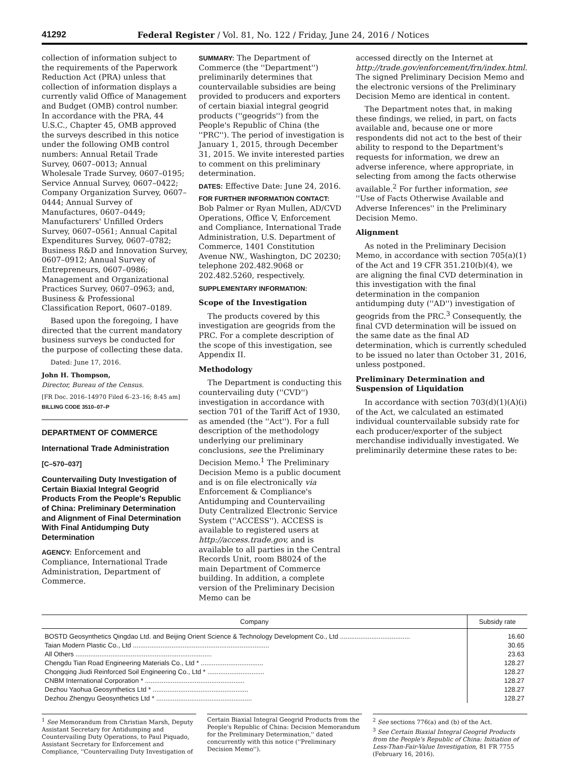41292 Federal Register / Vol. 81, No. 122 / Friday, June 24, 2016 / Notices
collection of information subject to the requirements of the Paperwork Reduction Act (PRA) unless that collection of information displays a currently valid Office of Management and Budget (OMB) control number. In accordance with the PRA, 44 U.S.C., Chapter 45, OMB approved the surveys described in this notice under the following OMB control numbers: Annual Retail Trade Survey, 0607–0013; Annual Wholesale Trade Survey, 0607–0195; Service Annual Survey, 0607–0422; Company Organization Survey, 0607–0444; Annual Survey of Manufactures, 0607–0449; Manufacturers' Unfilled Orders Survey, 0607–0561; Annual Capital Expenditures Survey, 0607–0782; Business R&D and Innovation Survey, 0607–0912; Annual Survey of Entrepreneurs, 0607–0986; Management and Organizational Practices Survey, 0607–0963; and, Business & Professional Classification Report, 0607–0189.
Based upon the foregoing, I have directed that the current mandatory business surveys be conducted for the purpose of collecting these data.
Dated: June 17, 2016.
John H. Thompson,
Director, Bureau of the Census.
[FR Doc. 2016–14970 Filed 6–23–16; 8:45 am]
BILLING CODE 3510–07–P
DEPARTMENT OF COMMERCE
International Trade Administration
[C–570–037]
Countervailing Duty Investigation of Certain Biaxial Integral Geogrid Products From the People's Republic of China: Preliminary Determination and Alignment of Final Determination With Final Antidumping Duty Determination
AGENCY: Enforcement and Compliance, International Trade Administration, Department of Commerce.
SUMMARY: The Department of Commerce (the ''Department'') preliminarily determines that countervailable subsidies are being provided to producers and exporters of certain biaxial integral geogrid products (''geogrids'') from the People's Republic of China (the ''PRC''). The period of investigation is January 1, 2015, through December 31, 2015. We invite interested parties to comment on this preliminary determination.
DATES: Effective Date: June 24, 2016.
FOR FURTHER INFORMATION CONTACT: Bob Palmer or Ryan Mullen, AD/CVD Operations, Office V, Enforcement and Compliance, International Trade Administration, U.S. Department of Commerce, 1401 Constitution Avenue NW., Washington, DC 20230; telephone 202.482.9068 or 202.482.5260, respectively.
SUPPLEMENTARY INFORMATION:
Scope of the Investigation
The products covered by this investigation are geogrids from the PRC. For a complete description of the scope of this investigation, see Appendix II.
Methodology
The Department is conducting this countervailing duty (''CVD'') investigation in accordance with section 701 of the Tariff Act of 1930, as amended (the ''Act''). For a full description of the methodology underlying our preliminary conclusions, see the Preliminary Decision Memo.<sup>1</sup> The Preliminary Decision Memo is a public document and is on file electronically via Enforcement & Compliance's Antidumping and Countervailing Duty Centralized Electronic Service System (''ACCESS''). ACCESS is available to registered users at http://access.trade.gov, and is available to all parties in the Central Records Unit, room B8024 of the main Department of Commerce building. In addition, a complete version of the Preliminary Decision Memo can be
accessed directly on the Internet at http://trade.gov/enforcement/frn/index.html. The signed Preliminary Decision Memo and the electronic versions of the Preliminary Decision Memo are identical in content.
The Department notes that, in making these findings, we relied, in part, on facts available and, because one or more respondents did not act to the best of their ability to respond to the Department's requests for information, we drew an adverse inference, where appropriate, in selecting from among the facts otherwise available.<sup>2</sup> For further information, see ''Use of Facts Otherwise Available and Adverse Inferences'' in the Preliminary Decision Memo.
Alignment
As noted in the Preliminary Decision Memo, in accordance with section 705(a)(1) of the Act and 19 CFR 351.210(b)(4), we are aligning the final CVD determination in this investigation with the final determination in the companion antidumping duty (''AD'') investigation of geogrids from the PRC.<sup>3</sup> Consequently, the final CVD determination will be issued on the same date as the final AD determination, which is currently scheduled to be issued no later than October 31, 2016, unless postponed.
Preliminary Determination and Suspension of Liquidation
In accordance with section 703(d)(1)(A)(i) of the Act, we calculated an estimated individual countervailable subsidy rate for each producer/exporter of the subject merchandise individually investigated. We preliminarily determine these rates to be:
| Company | Subsidy rate |
| --- | --- |
| BOSTD Geosynthetics Qingdao Ltd. and Beijing Orient Science & Technology Development Co., Ltd ...................................... | 16.60 |
| Taian Modern Plastic Co., Ltd .......................................................................... | 30.65 |
| All Others .......................................................................... | 23.63 |
| Chengdu Tian Road Engineering Materials Co., Ltd * .................................. | 128.27 |
| Chongqing Jiudi Reinforced Soil Engineering Co., Ltd * ............................... | 128.27 |
| CNBM International Corporation * ...................................................... | 128.27 |
| Dezhou Yaohua Geosynthetics Ltd * .................................................... | 128.27 |
| Dezhou Zhengyu Geosynthetics Ltd * .................................................... | 128.27 |
<sup>1</sup> See Memorandum from Christian Marsh, Deputy Assistant Secretary for Antidumping and Countervailing Duty Operations, to Paul Piquado, Assistant Secretary for Enforcement and Compliance, ''Countervailing Duty Investigation of
Certain Biaxial Integral Geogrid Products from the People's Republic of China: Decision Memorandum for the Preliminary Determination,'' dated concurrently with this notice (''Preliminary Decision Memo'').
<sup>2</sup> See sections 776(a) and (b) of the Act.
<sup>3</sup> See Certain Biaxial Integral Geogrid Products from the People's Republic of China: Initiation of Less-Than-Fair-Value Investigation, 81 FR 7755 (February 16, 2016).